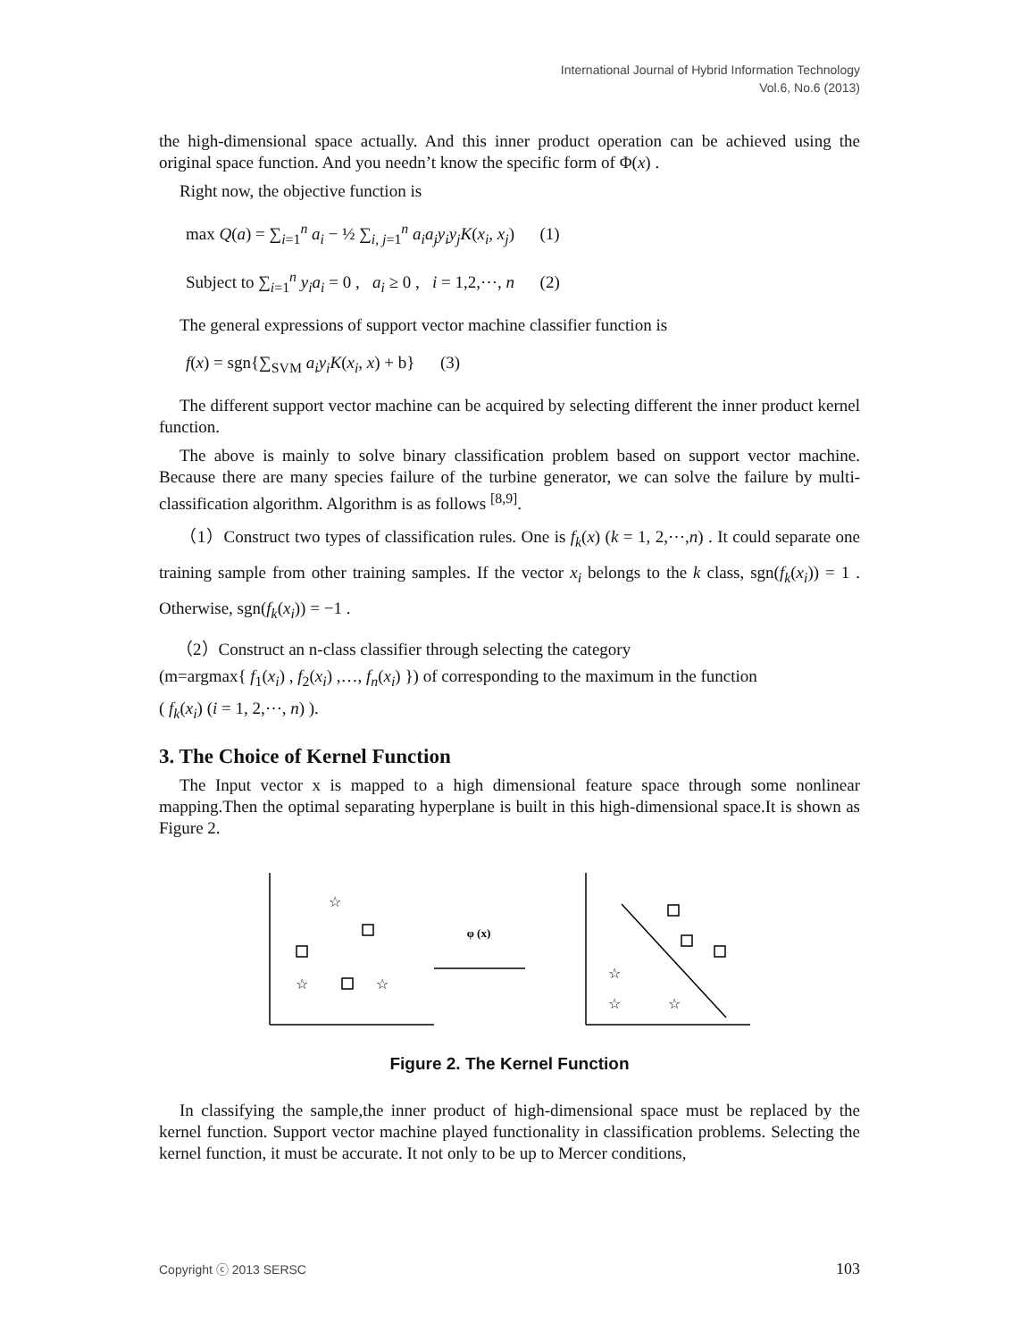International Journal of Hybrid Information Technology
Vol.6, No.6 (2013)
the high-dimensional space actually. And this inner product operation can be achieved using the original space function. And you needn’t know the specific form of Φ(x) .
Right now, the objective function is
max Q(a) = ∑<sub>i=1</sub><sup>n</sup> a<sub>i</sub> − ½ ∑<sub>i, j=1</sub><sup>n</sup> a<sub>i</sub>a<sub>j</sub>y<sub>i</sub>y<sub>j</sub>K(x<sub>i</sub>, x<sub>j</sub>) (1)
Subject to ∑<sub>i=1</sub><sup>n</sup> y<sub>i</sub>a<sub>i</sub> = 0 , a<sub>i</sub> ≥ 0 , i = 1,2,⋯, n (2)
The general expressions of support vector machine classifier function is
f(x) = sgn{∑<sub>SVM</sub> a<sub>i</sub>y<sub>i</sub>K(x<sub>i</sub>, x) + b} (3)
The different support vector machine can be acquired by selecting different the inner product kernel function.
The above is mainly to solve binary classification problem based on support vector machine. Because there are many species failure of the turbine generator, we can solve the failure by multi-classification algorithm. Algorithm is as follows <sup>[8,9]</sup>.
（1）Construct two types of classification rules. One is f<sub>k</sub>(x) (k = 1, 2,⋯,n) . It could separate one training sample from other training samples. If the vector x<sub>i</sub> belongs to the k class, sgn(f<sub>k</sub>(x<sub>i</sub>)) = 1 . Otherwise, sgn(f<sub>k</sub>(x<sub>i</sub>)) = −1 .
（2）Construct an n-class classifier through selecting the category
(m=argmax{ f<sub>1</sub>(x<sub>i</sub>) , f<sub>2</sub>(x<sub>i</sub>) ,…, f<sub>n</sub>(x<sub>i</sub>) }) of corresponding to the maximum in the function
( f<sub>k</sub>(x<sub>i</sub>) (i = 1, 2,⋯, n) ).
3. The Choice of Kernel Function
The Input vector x is mapped to a high dimensional feature space through some nonlinear mapping.Then the optimal separating hyperplane is built in this high-dimensional space.It is shown as Figure 2.
☆
☆
☆
☆
☆
☆
φ (x)
Figure 2. The Kernel Function
In classifying the sample,the inner product of high-dimensional space must be replaced by the kernel function. Support vector machine played functionality in classification problems. Selecting the kernel function, it must be accurate. It not only to be up to Mercer conditions,
Copyright ⓒ 2013 SERSC 103